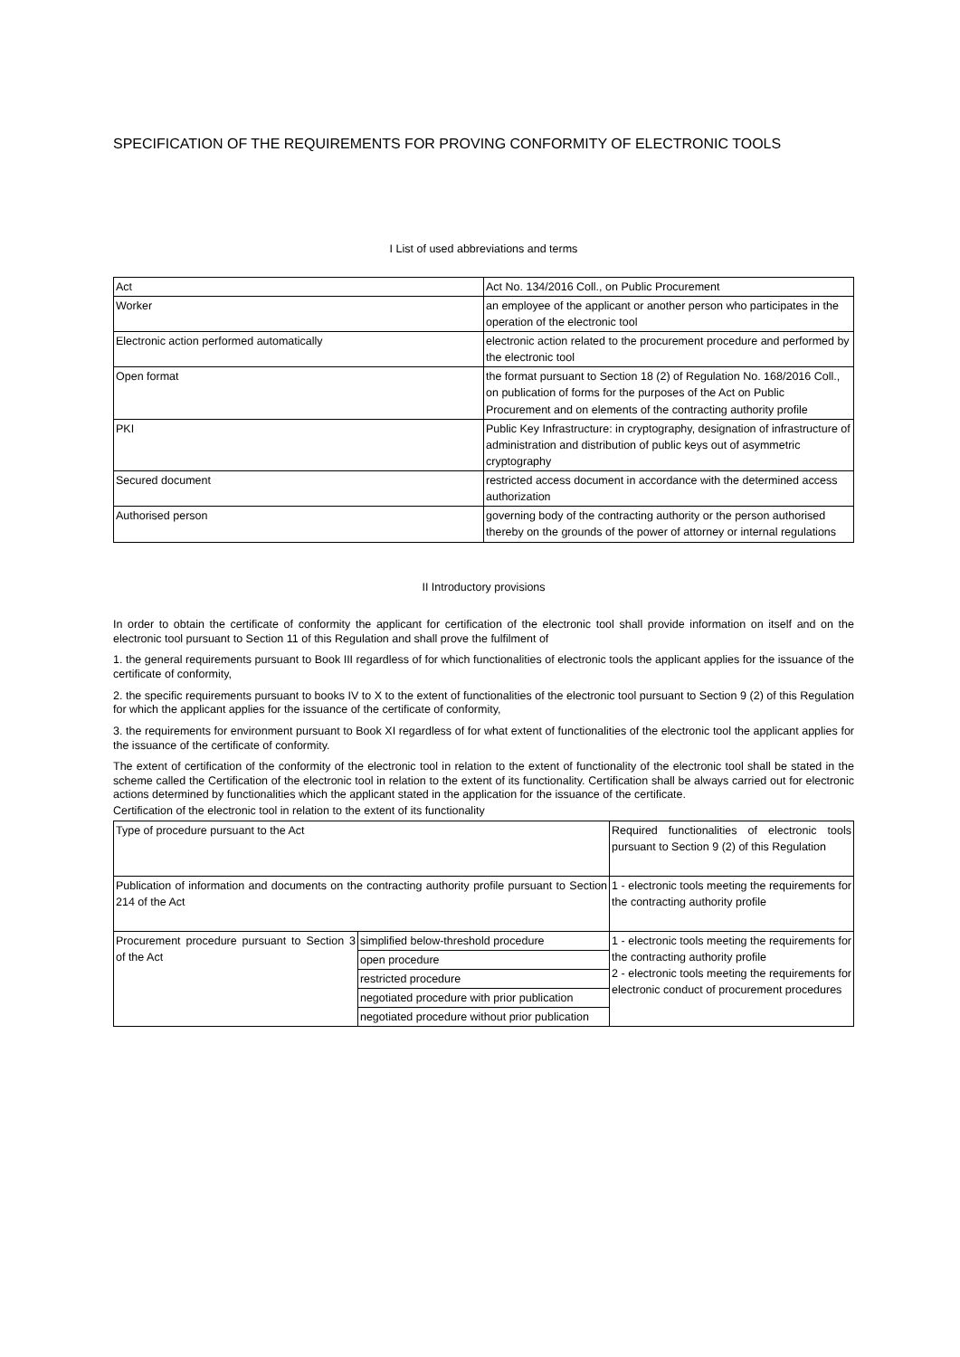SPECIFICATION OF THE REQUIREMENTS FOR PROVING CONFORMITY OF ELECTRONIC TOOLS
I List of used abbreviations and terms
| Act | Act No. 134/2016 Coll., on Public Procurement |
| Worker | an employee of the applicant or another person who participates in the operation of the electronic tool |
| Electronic action performed automatically | electronic action related to the procurement procedure and performed by the electronic tool |
| Open format | the format pursuant to Section 18 (2) of Regulation No. 168/2016 Coll., on publication of forms for the purposes of the Act on Public Procurement and on elements of the contracting authority profile |
| PKI | Public Key Infrastructure: in cryptography, designation of infrastructure of administration and distribution of public keys out of asymmetric cryptography |
| Secured document | restricted access document in accordance with the determined access authorization |
| Authorised person | governing body of the contracting authority or the person authorised thereby on the grounds of the power of attorney or internal regulations |
II Introductory provisions
In order to obtain the certificate of conformity the applicant for certification of the electronic tool shall provide information on itself and on the electronic tool pursuant to Section 11 of this Regulation and shall prove the fulfilment of
1. the general requirements pursuant to Book III regardless of for which functionalities of electronic tools the applicant applies for the issuance of the certificate of conformity,
2. the specific requirements pursuant to books IV to X to the extent of functionalities of the electronic tool pursuant to Section 9 (2) of this Regulation for which the applicant applies for the issuance of the certificate of conformity,
3. the requirements for environment pursuant to Book XI regardless of for what extent of functionalities of the electronic tool the applicant applies for the issuance of the certificate of conformity.
The extent of certification of the conformity of the electronic tool in relation to the extent of functionality of the electronic tool shall be stated in the scheme called the Certification of the electronic tool in relation to the extent of its functionality. Certification shall be always carried out for electronic actions determined by functionalities which the applicant stated in the application for the issuance of the certificate.
Certification of the electronic tool in relation to the extent of its functionality
| Type of procedure pursuant to the Act | | Required functionalities of electronic tools pursuant to Section 9 (2) of this Regulation |
| Publication of information and documents on the contracting authority profile pursuant to Section 214 of the Act | | 1 - electronic tools meeting the requirements for the contracting authority profile |
| Procurement procedure pursuant to Section 3 of the Act | simplified below-threshold procedure | 1 - electronic tools meeting the requirements for the contracting authority profile 2 - electronic tools meeting the requirements for electronic conduct of procurement procedures |
| | open procedure | |
| | restricted procedure | |
| | negotiated procedure with prior publication | |
| | negotiated procedure without prior publication | |